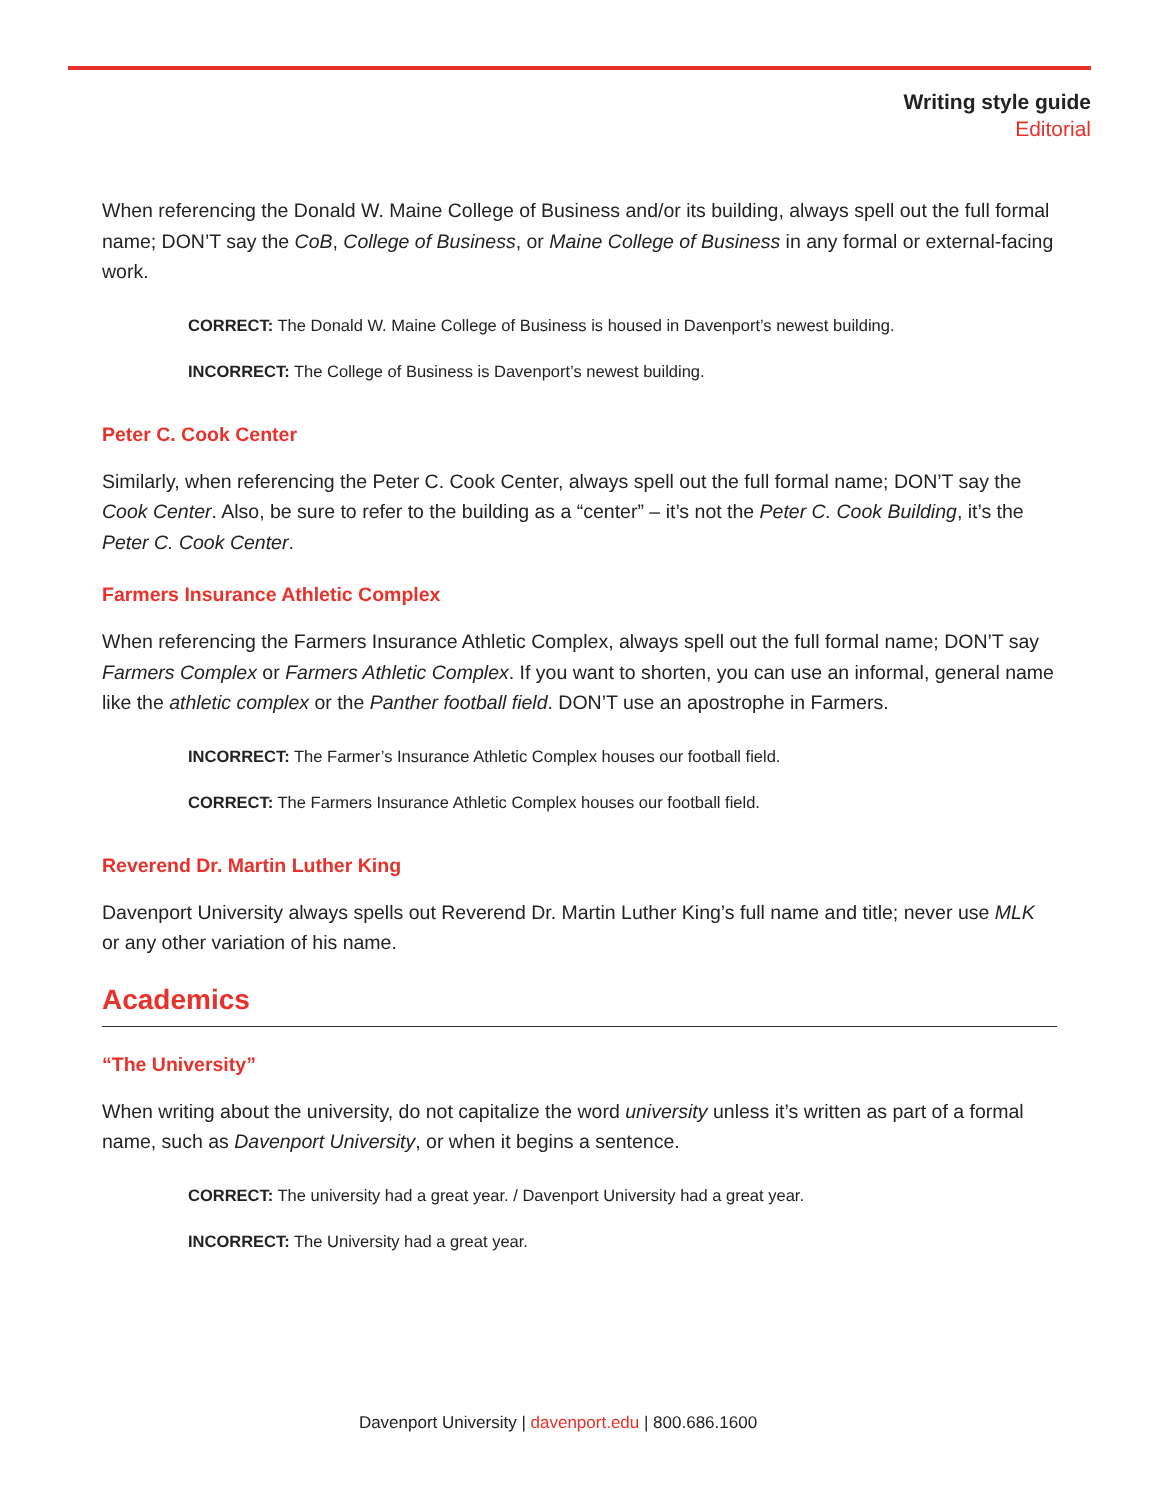Writing style guide
Editorial
When referencing the Donald W. Maine College of Business and/or its building, always spell out the full formal name; DON’T say the CoB, College of Business, or Maine College of Business in any formal or external-facing work.
CORRECT: The Donald W. Maine College of Business is housed in Davenport’s newest building.
INCORRECT: The College of Business is Davenport’s newest building.
Peter C. Cook Center
Similarly, when referencing the Peter C. Cook Center, always spell out the full formal name; DON’T say the Cook Center. Also, be sure to refer to the building as a “center” – it’s not the Peter C. Cook Building, it’s the Peter C. Cook Center.
Farmers Insurance Athletic Complex
When referencing the Farmers Insurance Athletic Complex, always spell out the full formal name; DON’T say Farmers Complex or Farmers Athletic Complex. If you want to shorten, you can use an informal, general name like the athletic complex or the Panther football field. DON’T use an apostrophe in Farmers.
INCORRECT: The Farmer’s Insurance Athletic Complex houses our football field.
CORRECT: The Farmers Insurance Athletic Complex houses our football field.
Reverend Dr. Martin Luther King
Davenport University always spells out Reverend Dr. Martin Luther King’s full name and title; never use MLK or any other variation of his name.
Academics
“The University”
When writing about the university, do not capitalize the word university unless it’s written as part of a formal name, such as Davenport University, or when it begins a sentence.
CORRECT: The university had a great year. / Davenport University had a great year.
INCORRECT: The University had a great year.
Davenport University | davenport.edu | 800.686.1600